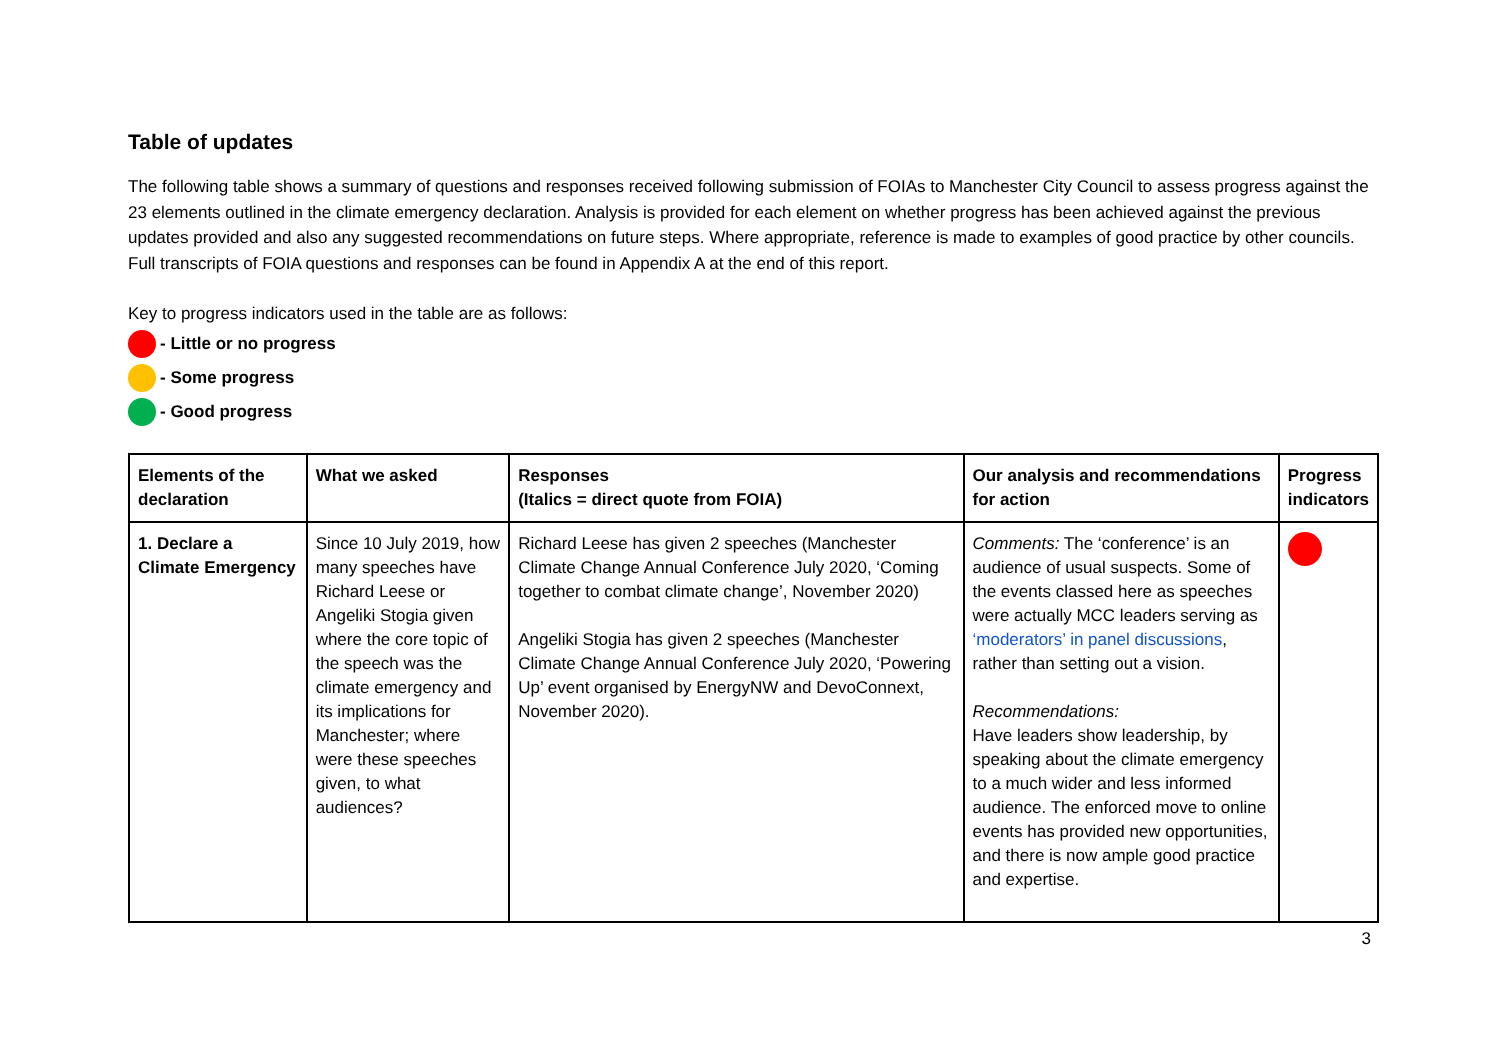Table of updates
The following table shows a summary of questions and responses received following submission of FOIAs to Manchester City Council to assess progress against the 23 elements outlined in the climate emergency declaration. Analysis is provided for each element on whether progress has been achieved against the previous updates provided and also any suggested recommendations on future steps. Where appropriate, reference is made to examples of good practice by other councils. Full transcripts of FOIA questions and responses can be found in Appendix A at the end of this report.
Key to progress indicators used in the table are as follows:
- Little or no progress
- Some progress
- Good progress
| Elements of the declaration | What we asked | Responses (Italics = direct quote from FOIA) | Our analysis and recommendations for action | Progress indicators |
| --- | --- | --- | --- | --- |
| 1. Declare a Climate Emergency | Since 10 July 2019, how many speeches have Richard Leese or Angeliki Stogia given where the core topic of the speech was the climate emergency and its implications for Manchester; where were these speeches given, to what audiences? | Richard Leese has given 2 speeches (Manchester Climate Change Annual Conference July 2020, ‘Coming together to combat climate change’, November 2020) Angeliki Stogia has given 2 speeches (Manchester Climate Change Annual Conference July 2020, ‘Powering Up’ event organised by EnergyNW and DevoConnext, November 2020). | Comments: The ‘conference’ is an audience of usual suspects. Some of the events classed here as speeches were actually MCC leaders serving as ‘moderators’ in panel discussions , rather than setting out a vision. Recommendations: Have leaders show leadership, by speaking about the climate emergency to a much wider and less informed audience. The enforced move to online events has provided new opportunities, and there is now ample good practice and expertise. | |
3